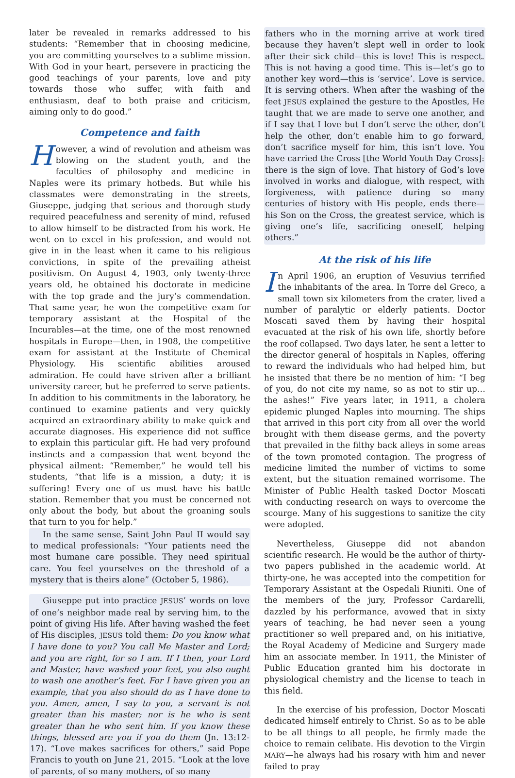later be revealed in remarks addressed to his students: “Remember that in choosing medicine, you are committing yourselves to a sublime mission. With God in your heart, persevere in practicing the good teachings of your parents, love and pity towards those who suffer, with faith and enthusiasm, deaf to both praise and criticism, aiming only to do good.”
Competence and faith
However, a wind of revolution and atheism was blowing on the student youth, and the faculties of philosophy and medicine in Naples were its primary hotbeds. But while his classmates were demonstrating in the streets, Giuseppe, judging that serious and thorough study required peacefulness and serenity of mind, refused to allow himself to be distracted from his work. He went on to excel in his profession, and would not give in in the least when it came to his religious convictions, in spite of the prevailing atheist positivism. On August 4, 1903, only twenty-three years old, he obtained his doctorate in medicine with the top grade and the jury’s commendation. That same year, he won the competitive exam for temporary assistant at the Hospital of the Incurables—at the time, one of the most renowned hospitals in Europe—then, in 1908, the competitive exam for assistant at the Institute of Chemical Physiology. His scientific abilities aroused admiration. He could have striven after a brilliant university career, but he preferred to serve patients. In addition to his commitments in the laboratory, he continued to examine patients and very quickly acquired an extraordinary ability to make quick and accurate diagnoses. His experience did not suffice to explain this particular gift. He had very profound instincts and a compassion that went beyond the physical ailment: “Remember,” he would tell his students, “that life is a mission, a duty; it is suffering! Every one of us must have his battle station. Remember that you must be concerned not only about the body, but about the groaning souls that turn to you for help.”
In the same sense, Saint John Paul II would say to medical professionals: “Your patients need the most humane care possible. They need spiritual care. You feel yourselves on the threshold of a mystery that is theirs alone” (October 5, 1986).
Giuseppe put into practice JESUS’ words on love of one’s neighbor made real by serving him, to the point of giving His life. After having washed the feet of His disciples, JESUS told them: Do you know what I have done to you? You call Me Master and Lord; and you are right, for so I am. If I then, your Lord and Master, have washed your feet, you also ought to wash one another’s feet. For I have given you an example, that you also should do as I have done to you. Amen, amen, I say to you, a servant is not greater than his master; nor is he who is sent greater than he who sent him. If you know these things, blessed are you if you do them (Jn. 13:12-17). “Love makes sacrifices for others,” said Pope Francis to youth on June 21, 2015. “Look at the love of parents, of so many mothers, of so many
fathers who in the morning arrive at work tired because they haven’t slept well in order to look after their sick child—this is love! This is respect. This is not having a good time. This is—let’s go to another key word—this is ‘service’. Love is service. It is serving others. When after the washing of the feet JESUS explained the gesture to the Apostles, He taught that we are made to serve one another, and if I say that I love but I don’t serve the other, don’t help the other, don’t enable him to go forward, don’t sacrifice myself for him, this isn’t love. You have carried the Cross [the World Youth Day Cross]: there is the sign of love. That history of God’s love involved in works and dialogue, with respect, with forgiveness, with patience during so many centuries of history with His people, ends there—his Son on the Cross, the greatest service, which is giving one’s life, sacrificing oneself, helping others.”
At the risk of his life
In April 1906, an eruption of Vesuvius terrified the inhabitants of the area. In Torre del Greco, a small town six kilometers from the crater, lived a number of paralytic or elderly patients. Doctor Moscati saved them by having their hospital evacuated at the risk of his own life, shortly before the roof collapsed. Two days later, he sent a letter to the director general of hospitals in Naples, offering to reward the individuals who had helped him, but he insisted that there be no mention of him: “I beg of you, do not cite my name, so as not to stir up… the ashes!” Five years later, in 1911, a cholera epidemic plunged Naples into mourning. The ships that arrived in this port city from all over the world brought with them disease germs, and the poverty that prevailed in the filthy back alleys in some areas of the town promoted contagion. The progress of medicine limited the number of victims to some extent, but the situation remained worrisome. The Minister of Public Health tasked Doctor Moscati with conducting research on ways to overcome the scourge. Many of his suggestions to sanitize the city were adopted.
Nevertheless, Giuseppe did not abandon scientific research. He would be the author of thirty-two papers published in the academic world. At thirty-one, he was accepted into the competition for Temporary Assistant at the Ospedali Riuniti. One of the members of the jury, Professor Cardarelli, dazzled by his performance, avowed that in sixty years of teaching, he had never seen a young practitioner so well prepared and, on his initiative, the Royal Academy of Medicine and Surgery made him an associate member. In 1911, the Minister of Public Education granted him his doctorate in physiological chemistry and the license to teach in this field.
In the exercise of his profession, Doctor Moscati dedicated himself entirely to Christ. So as to be able to be all things to all people, he firmly made the choice to remain celibate. His devotion to the Virgin MARY—he always had his rosary with him and never failed to pray